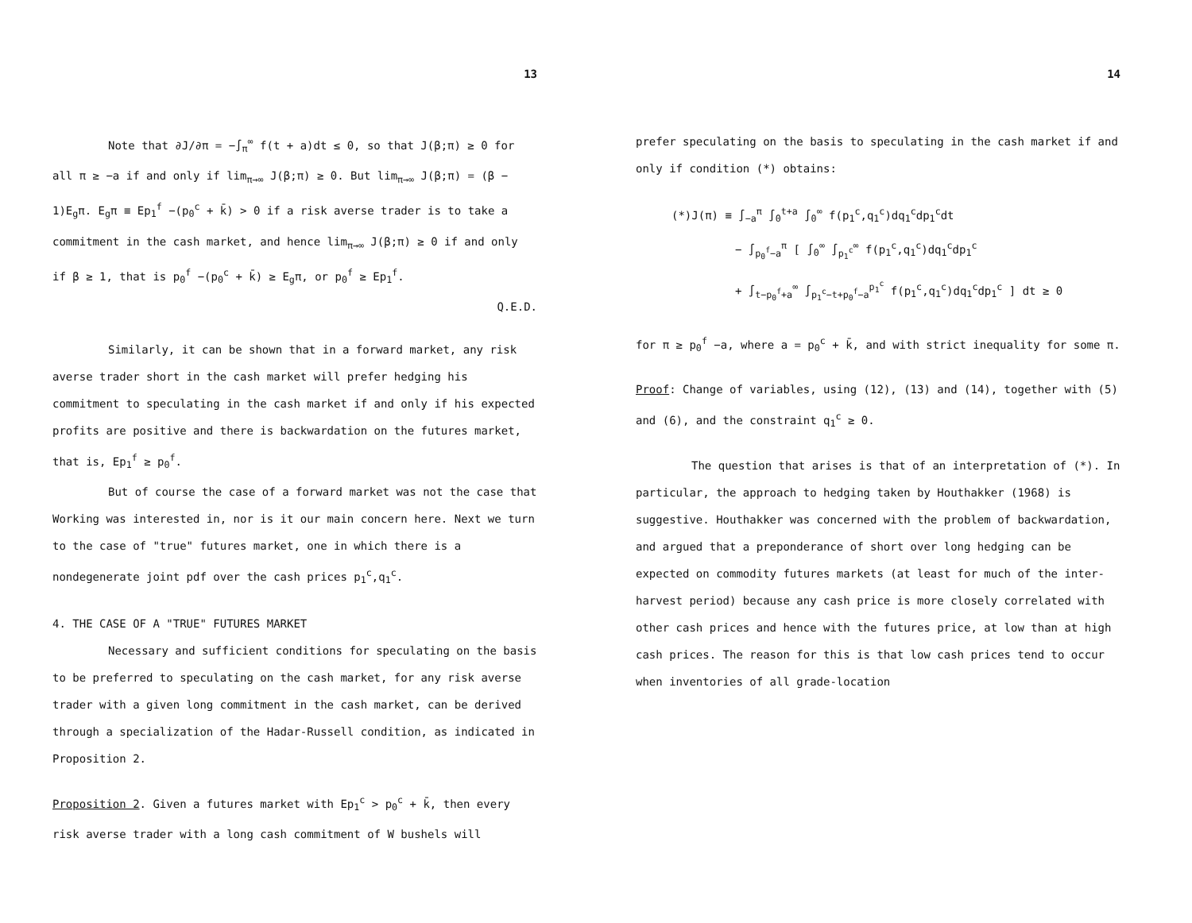13
Note that ∂J/∂π = −∫<sub>π</sub><sup>∞</sup> f(t + a)dt ≤ 0, so that J(β;π) ≥ 0 for all π ≥ −a if and only if lim<sub>π→∞</sub> J(β;π) ≥ 0. But lim<sub>π→∞</sub> J(β;π) = (β − 1)E<sub>g</sub>π. E<sub>g</sub>π ≡ Ep<sub>1</sub><sup>f</sup> −(p<sub>0</sub><sup>c</sup> + k̄) > 0 if a risk averse trader is to take a commitment in the cash market, and hence lim<sub>π→∞</sub> J(β;π) ≥ 0 if and only if β ≥ 1, that is p<sub>0</sub><sup>f</sup> −(p<sub>0</sub><sup>c</sup> + k̄) ≥ E<sub>g</sub>π, or p<sub>0</sub><sup>f</sup> ≥ Ep<sub>1</sub><sup>f</sup>.
Q.E.D.
Similarly, it can be shown that in a forward market, any risk averse trader short in the cash market will prefer hedging his commitment to speculating in the cash market if and only if his expected profits are positive and there is backwardation on the futures market, that is, Ep<sub>1</sub><sup>f</sup> ≥ p<sub>0</sub><sup>f</sup>.
But of course the case of a forward market was not the case that Working was interested in, nor is it our main concern here. Next we turn to the case of "true" futures market, one in which there is a nondegenerate joint pdf over the cash prices p<sub>1</sub><sup>c</sup>,q<sub>1</sub><sup>c</sup>.
4. THE CASE OF A "TRUE" FUTURES MARKET
Necessary and sufficient conditions for speculating on the basis to be preferred to speculating on the cash market, for any risk averse trader with a given long commitment in the cash market, can be derived through a specialization of the Hadar-Russell condition, as indicated in Proposition 2.
Proposition 2. Given a futures market with Ep<sub>1</sub><sup>c</sup> > p<sub>0</sub><sup>c</sup> + k̄, then every risk averse trader with a long cash commitment of W bushels will
14
prefer speculating on the basis to speculating in the cash market if and only if condition (*) obtains:
(*)J(π) ≡ ∫<sub>−a</sub><sup>π</sup> ∫<sub>0</sub><sup>t+a</sup> ∫<sub>0</sub><sup>∞</sup> f(p<sub>1</sub><sup>c</sup>,q<sub>1</sub><sup>c</sup>)dq<sub>1</sub><sup>c</sup>dp<sub>1</sub><sup>c</sup>dt
− ∫<sub>p<sub>0</sub><sup>f</sup>−a</sub><sup>π</sup> [ ∫<sub>0</sub><sup>∞</sup> ∫<sub>p<sub>1</sub><sup>c</sup></sub><sup>∞</sup> f(p<sub>1</sub><sup>c</sup>,q<sub>1</sub><sup>c</sup>)dq<sub>1</sub><sup>c</sup>dp<sub>1</sub><sup>c</sup>
+ ∫<sub>t−p<sub>0</sub><sup>f</sup>+a</sub><sup>∞</sup> ∫<sub>p<sub>1</sub><sup>c</sup>−t+p<sub>0</sub><sup>f</sup>−a</sub><sup>p<sub>1</sub><sup>c</sup></sup> f(p<sub>1</sub><sup>c</sup>,q<sub>1</sub><sup>c</sup>)dq<sub>1</sub><sup>c</sup>dp<sub>1</sub><sup>c</sup> ] dt ≥ 0
for π ≥ p<sub>0</sub><sup>f</sup> −a, where a = p<sub>0</sub><sup>c</sup> + k̄, and with strict inequality for some π.
Proof: Change of variables, using (12), (13) and (14), together with (5) and (6), and the constraint q<sub>1</sub><sup>c</sup> ≥ 0.
The question that arises is that of an interpretation of (*). In particular, the approach to hedging taken by Houthakker (1968) is suggestive. Houthakker was concerned with the problem of backwardation, and argued that a preponderance of short over long hedging can be expected on commodity futures markets (at least for much of the inter-harvest period) because any cash price is more closely correlated with other cash prices and hence with the futures price, at low than at high cash prices. The reason for this is that low cash prices tend to occur when inventories of all grade-location